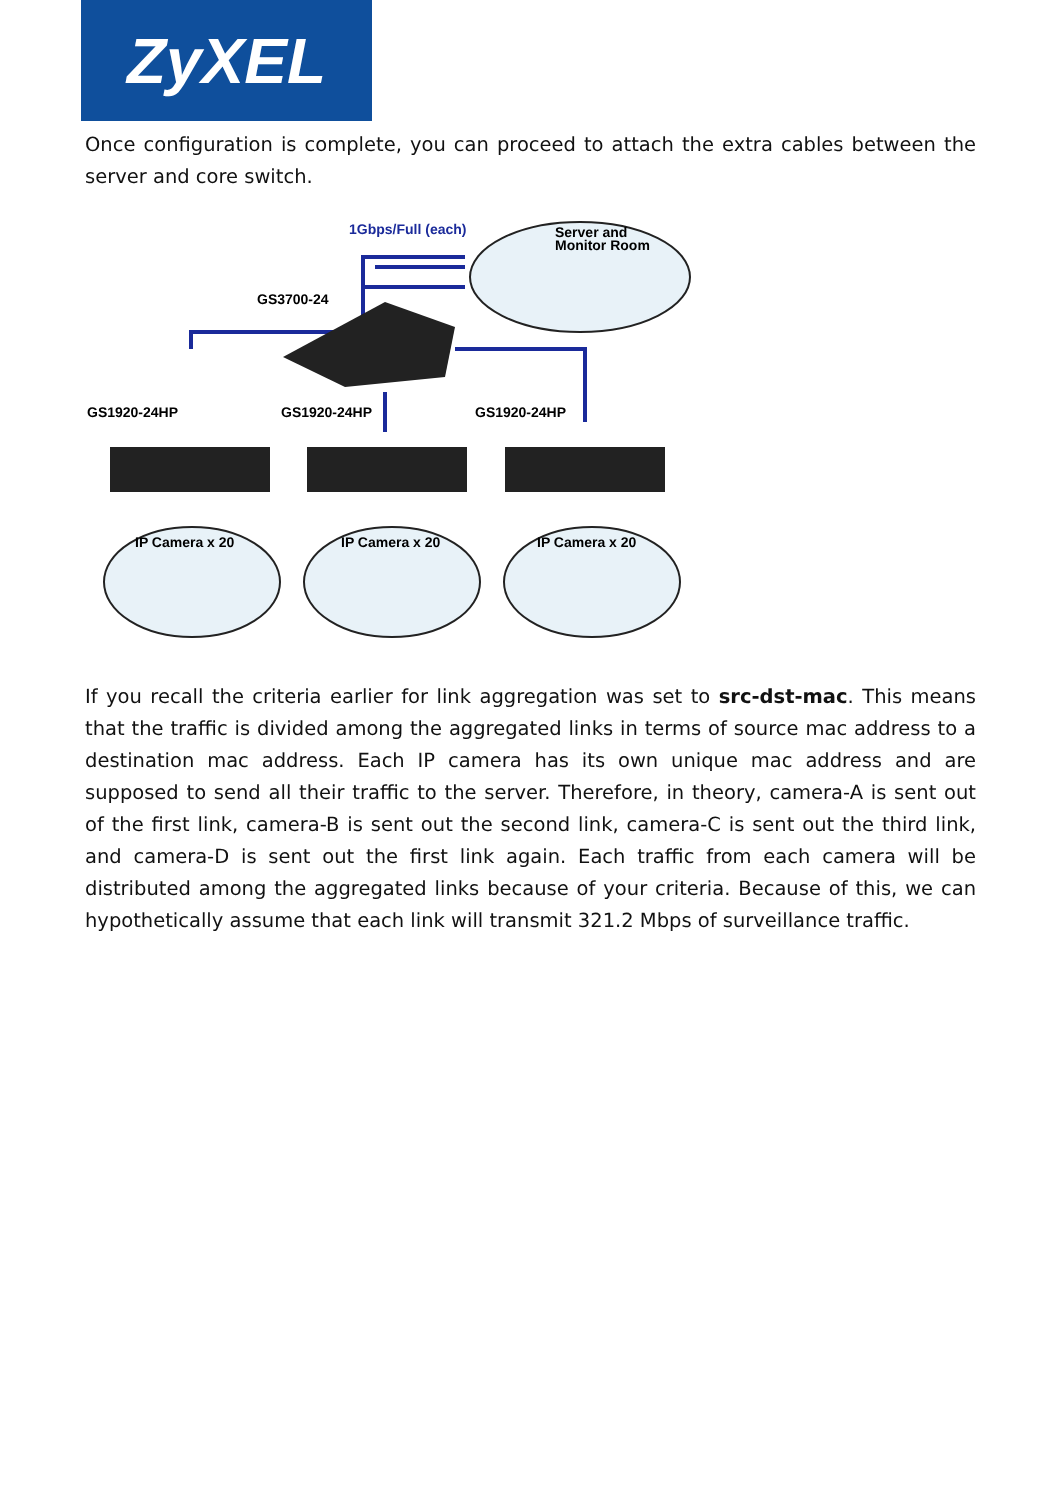ZyXEL
Once configuration is complete, you can proceed to attach the extra cables between the server and core switch.
1Gbps/Full (each)
Server and
Monitor Room
GS3700-24
GS1920-24HP
GS1920-24HP
GS1920-24HP
IP Camera x 20
IP Camera x 20
IP Camera x 20
If you recall the criteria earlier for link aggregation was set to src-dst-mac. This means that the traffic is divided among the aggregated links in terms of source mac address to a destination mac address. Each IP camera has its own unique mac address and are supposed to send all their traffic to the server. Therefore, in theory, camera-A is sent out of the first link, camera-B is sent out the second link, camera-C is sent out the third link, and camera-D is sent out the first link again. Each traffic from each camera will be distributed among the aggregated links because of your criteria. Because of this, we can hypothetically assume that each link will transmit 321.2 Mbps of surveillance traffic.